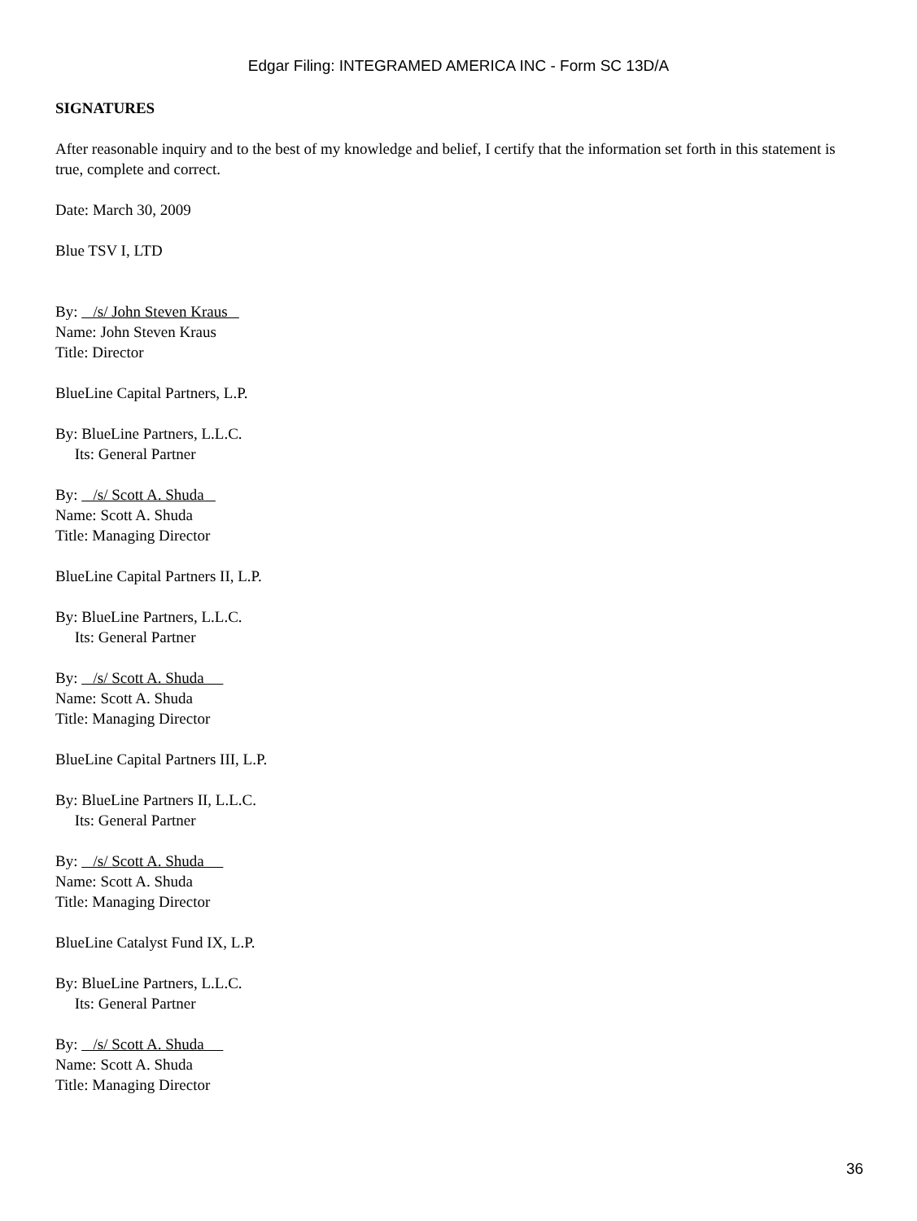Edgar Filing: INTEGRAMED AMERICA INC - Form SC 13D/A
SIGNATURES
After reasonable inquiry and to the best of my knowledge and belief, I certify that the information set forth in this statement is true, complete and correct.
Date: March 30, 2009
Blue TSV I, LTD
By: /s/ John Steven Kraus
Name: John Steven Kraus
Title: Director
BlueLine Capital Partners, L.P.
By: BlueLine Partners, L.L.C.
Its: General Partner
By: /s/ Scott A. Shuda
Name: Scott A. Shuda
Title: Managing Director
BlueLine Capital Partners II, L.P.
By: BlueLine Partners, L.L.C.
Its: General Partner
By: /s/ Scott A. Shuda
Name: Scott A. Shuda
Title: Managing Director
BlueLine Capital Partners III, L.P.
By: BlueLine Partners II, L.L.C.
Its: General Partner
By: /s/ Scott A. Shuda
Name: Scott A. Shuda
Title: Managing Director
BlueLine Catalyst Fund IX, L.P.
By: BlueLine Partners, L.L.C.
Its: General Partner
By: /s/ Scott A. Shuda
Name: Scott A. Shuda
Title: Managing Director
36